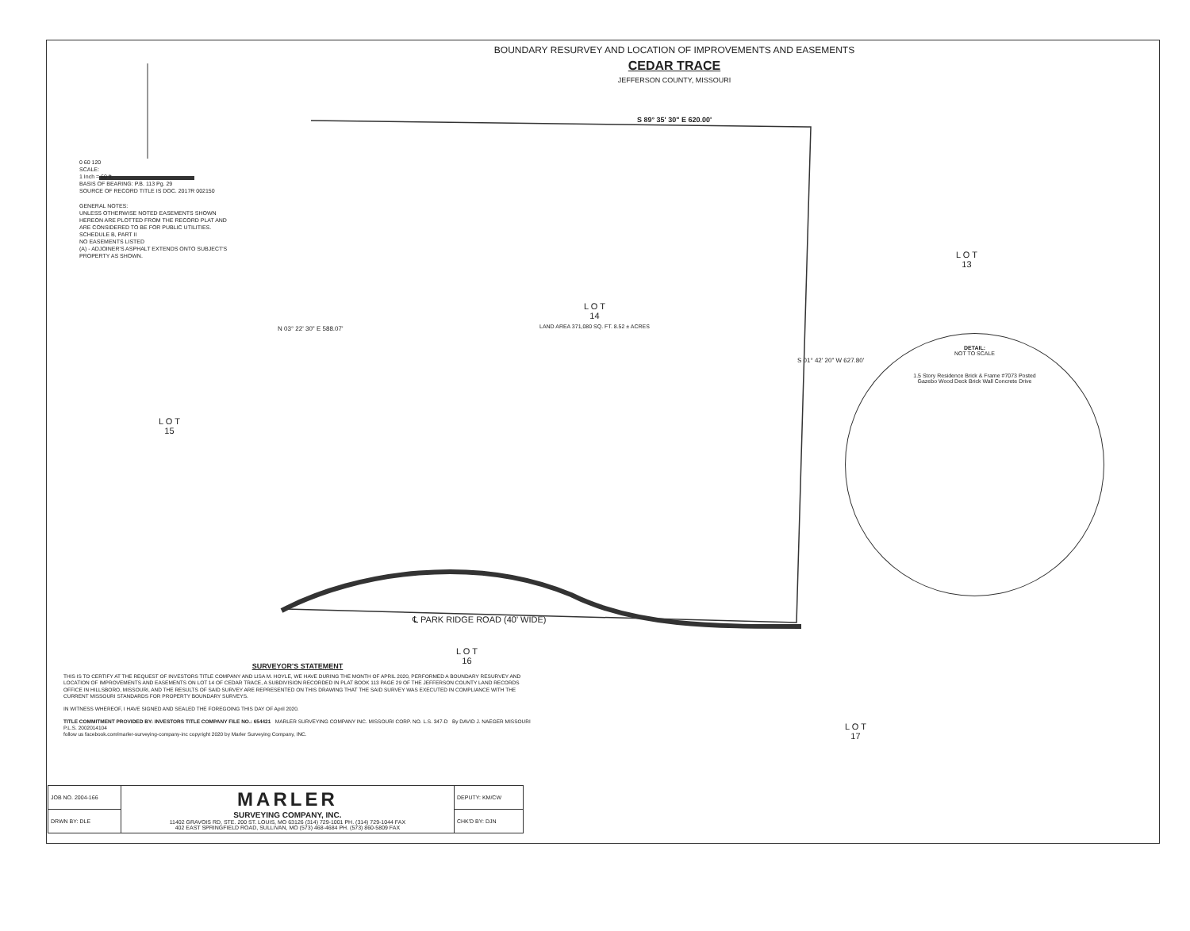BOUNDARY RESURVEY AND LOCATION OF IMPROVEMENTS AND EASEMENTS
CEDAR TRACE
JEFFERSON COUNTY, MISSOURI
S 89° 35' 30" E 620.00'
0 60 120
SCALE:
1 Inch = 60 ft.
BASIS OF BEARING: P.B. 113 Pg. 29
SOURCE OF RECORD TITLE IS DOC. 2017R 002150
GENERAL NOTES:
UNLESS OTHERWISE NOTED EASEMENTS SHOWN HEREON ARE PLOTTED FROM THE RECORD PLAT AND ARE CONSIDERED TO BE FOR PUBLIC UTILITIES.
SCHEDULE B, PART II
NO EASEMENTS LISTED
(A) - ADJOINER'S ASPHALT EXTENDS ONTO SUBJECT'S PROPERTY AS SHOWN.
L O T
14
LAND AREA 371,080 SQ. FT. 8.52 ± ACRES
L O T
13
L O T
15
L O T
16
L O T
17
℄ PARK RIDGE ROAD (40' WIDE)
N 03° 22' 30" E 588.07'
S 01° 42' 20" W 627.80'
DETAIL:
NOT TO SCALE
1.5 Story Residence Brick & Frame #7073 Posted
Gazebo Wood Deck Brick Wall Concrete Drive
SURVEYOR'S STATEMENT
THIS IS TO CERTIFY AT THE REQUEST OF INVESTORS TITLE COMPANY AND LISA M. HOYLE, WE HAVE DURING THE MONTH OF APRIL 2020, PERFORMED A BOUNDARY RESURVEY AND LOCATION OF IMPROVEMENTS AND EASEMENTS ON LOT 14 OF CEDAR TRACE, A SUBDIVISION RECORDED IN PLAT BOOK 113 PAGE 29 OF THE JEFFERSON COUNTY LAND RECORDS OFFICE IN HILLSBORO, MISSOURI, AND THE RESULTS OF SAID SURVEY ARE REPRESENTED ON THIS DRAWING THAT THE SAID SURVEY WAS EXECUTED IN COMPLIANCE WITH THE CURRENT MISSOURI STANDARDS FOR PROPERTY BOUNDARY SURVEYS.
IN WITNESS WHEREOF, I HAVE SIGNED AND SEALED THE FOREGOING THIS DAY OF April 2020.
TITLE COMMITMENT PROVIDED BY: INVESTORS TITLE COMPANY FILE NO.: 654421 MARLER SURVEYING COMPANY INC. MISSOURI CORP. NO. L.S. 347-D By DAVID J. NAEGER MISSOURI P.L.S. 2002014104
follow us facebook.com/marler-surveying-company-inc copyright 2020 by Marler Surveying Company, INC.
| JOB NO. 2004-166 | MARLER SURVEYING COMPANY, INC. 11402 GRAVOIS RD, STE. 200 ST. LOUIS, MO 63126 (314) 729-1001 PH. (314) 729-1044 FAX 402 EAST SPRINGFIELD ROAD, SULLIVAN, MO (573) 468-4684 PH. (573) 860-5809 FAX | DEPUTY: KM/CW |
| DRWN BY: DLE | | CHK'D BY: DJN |